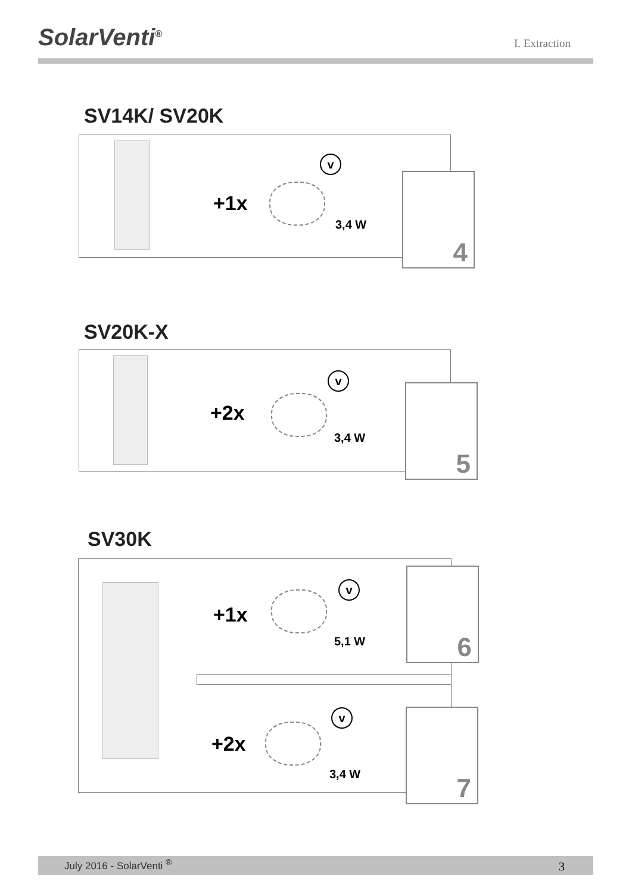SolarVenti<sup>®</sup>
I. Extraction
SV14K/ SV20K
+1x
v
3,4 W
4
SV20K-X
+2x
v
3,4 W
5
SV30K
+1x
v
5,1 W
6
+2x
v
3,4 W
7
July 2016 - SolarVenti <sup>®</sup> 3